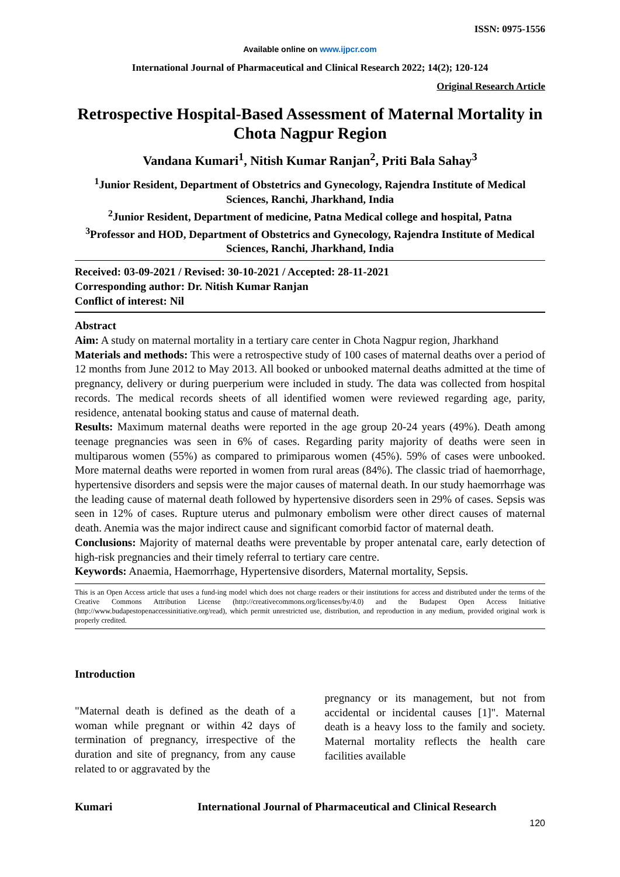ISSN: 0975-1556
Available online on www.ijpcr.com
International Journal of Pharmaceutical and Clinical Research 2022; 14(2); 120-124
Original Research Article
Retrospective Hospital-Based Assessment of Maternal Mortality in Chota Nagpur Region
Vandana Kumari<sup>1</sup>, Nitish Kumar Ranjan<sup>2</sup>, Priti Bala Sahay<sup>3</sup>
<sup>1</sup> Junior Resident, Department of Obstetrics and Gynecology, Rajendra Institute of Medical Sciences, Ranchi, Jharkhand, India
<sup>2</sup> Junior Resident, Department of medicine, Patna Medical college and hospital, Patna
<sup>3</sup> Professor and HOD, Department of Obstetrics and Gynecology, Rajendra Institute of Medical Sciences, Ranchi, Jharkhand, India
Received: 03-09-2021 / Revised: 30-10-2021 / Accepted: 28-11-2021
Corresponding author: Dr. Nitish Kumar Ranjan
Conflict of interest: Nil
Abstract
Aim: A study on maternal mortality in a tertiary care center in Chota Nagpur region, Jharkhand
Materials and methods: This were a retrospective study of 100 cases of maternal deaths over a period of 12 months from June 2012 to May 2013. All booked or unbooked maternal deaths admitted at the time of pregnancy, delivery or during puerperium were included in study. The data was collected from hospital records. The medical records sheets of all identified women were reviewed regarding age, parity, residence, antenatal booking status and cause of maternal death.
Results: Maximum maternal deaths were reported in the age group 20-24 years (49%). Death among teenage pregnancies was seen in 6% of cases. Regarding parity majority of deaths were seen in multiparous women (55%) as compared to primiparous women (45%). 59% of cases were unbooked. More maternal deaths were reported in women from rural areas (84%). The classic triad of haemorrhage, hypertensive disorders and sepsis were the major causes of maternal death. In our study haemorrhage was the leading cause of maternal death followed by hypertensive disorders seen in 29% of cases. Sepsis was seen in 12% of cases. Rupture uterus and pulmonary embolism were other direct causes of maternal death. Anemia was the major indirect cause and significant comorbid factor of maternal death.
Conclusions: Majority of maternal deaths were preventable by proper antenatal care, early detection of high-risk pregnancies and their timely referral to tertiary care centre.
Keywords: Anaemia, Haemorrhage, Hypertensive disorders, Maternal mortality, Sepsis.
This is an Open Access article that uses a fund-ing model which does not charge readers or their institutions for access and distributed under the terms of the Creative Commons Attribution License (http://creativecommons.org/licenses/by/4.0) and the Budapest Open Access Initiative (http://www.budapestopenaccessinitiative.org/read), which permit unrestricted use, distribution, and reproduction in any medium, provided original work is properly credited.
Introduction
"Maternal death is defined as the death of a woman while pregnant or within 42 days of termination of pregnancy, irrespective of the duration and site of pregnancy, from any cause related to or aggravated by the
pregnancy or its management, but not from accidental or incidental causes [1]". Maternal death is a heavy loss to the family and society. Maternal mortality reflects the health care facilities available
Kumari International Journal of Pharmaceutical and Clinical Research
120